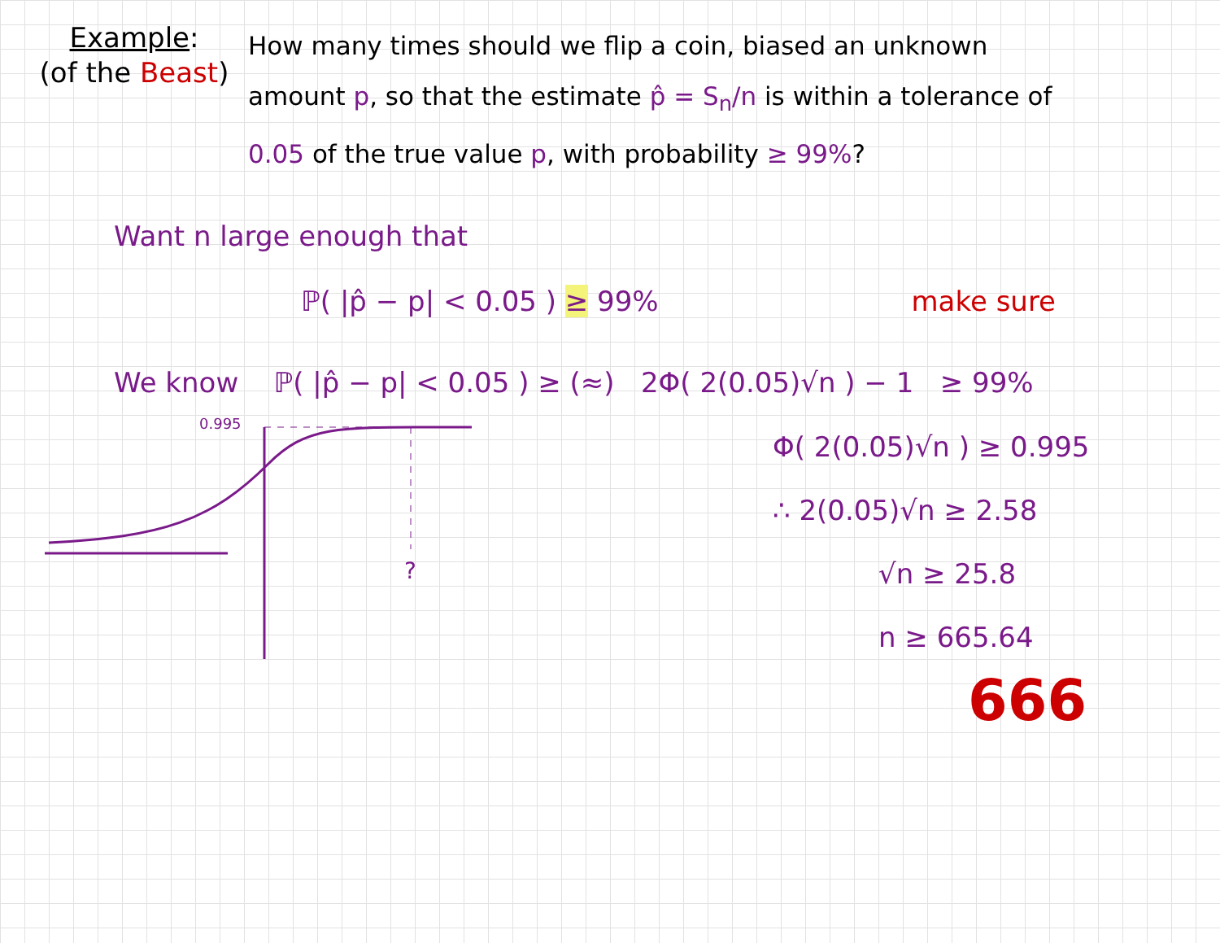Example:
(of the Beast)
How many times should we flip a coin, biased an unknown amount p, so that the estimate p̂ = S<sub>n</sub>/n is within a tolerance of 0.05 of the true value p, with probability ≥ 99%?
Want n large enough that
ℙ( |p̂ − p| < 0.05 ) ≥ 99% make sure
We know ℙ( |p̂ − p| < 0.05 ) ≥ (≈) 2Φ( 2(0.05)√n ) − 1 ≥ 99%
0.995
?
Φ( 2(0.05)√n ) ≥ 0.995
∴ 2(0.05)√n ≥ 2.58
√n ≥ 25.8
n ≥ 665.64
666